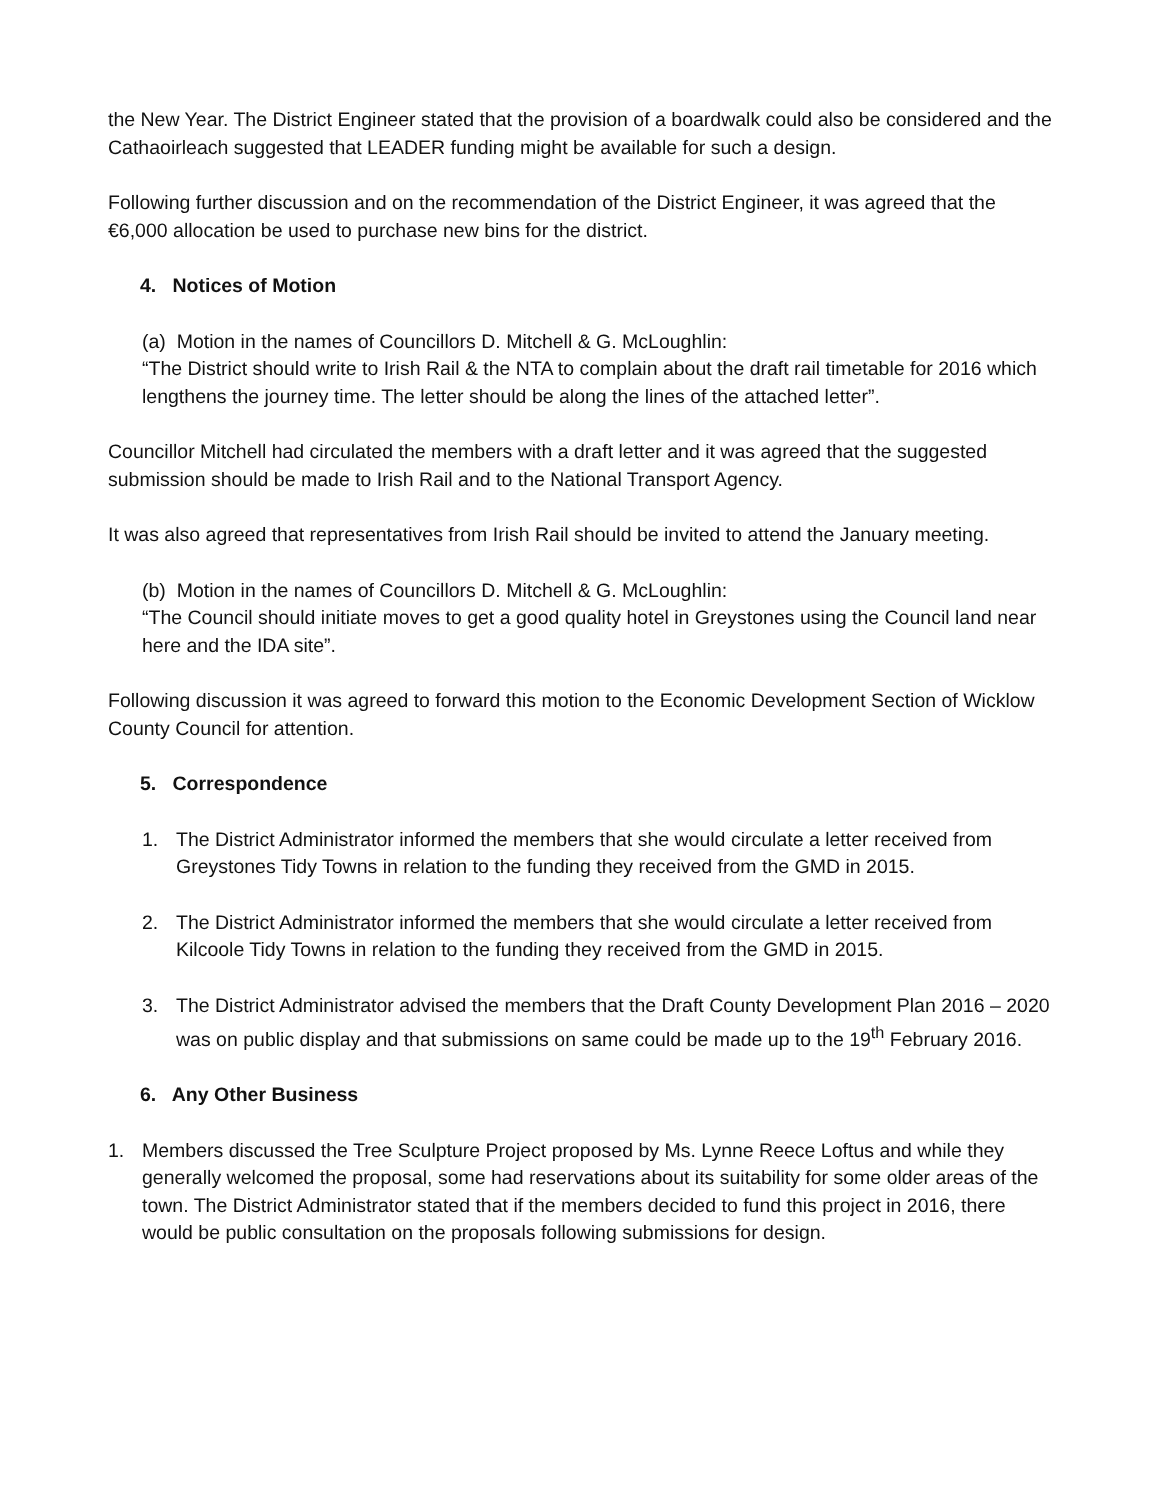the New Year. The District Engineer stated that the provision of a boardwalk could also be considered and the Cathaoirleach suggested that LEADER funding might be available for such a design.
Following further discussion and on the recommendation of the District Engineer, it was agreed that the €6,000 allocation be used to purchase new bins for the district.
4. Notices of Motion
(a) Motion in the names of Councillors D. Mitchell & G. McLoughlin:
“The District should write to Irish Rail & the NTA to complain about the draft rail timetable for 2016 which lengthens the journey time. The letter should be along the lines of the attached letter”.
Councillor Mitchell had circulated the members with a draft letter and it was agreed that the suggested submission should be made to Irish Rail and to the National Transport Agency.
It was also agreed that representatives from Irish Rail should be invited to attend the January meeting.
(b) Motion in the names of Councillors D. Mitchell & G. McLoughlin:
“The Council should initiate moves to get a good quality hotel in Greystones using the Council land near here and the IDA site”.
Following discussion it was agreed to forward this motion to the Economic Development Section of Wicklow County Council for attention.
5. Correspondence
1. The District Administrator informed the members that she would circulate a letter received from Greystones Tidy Towns in relation to the funding they received from the GMD in 2015.
2. The District Administrator informed the members that she would circulate a letter received from Kilcoole Tidy Towns in relation to the funding they received from the GMD in 2015.
3. The District Administrator advised the members that the Draft County Development Plan 2016 – 2020 was on public display and that submissions on same could be made up to the 19<sup>th</sup> February 2016.
6. Any Other Business
1. Members discussed the Tree Sculpture Project proposed by Ms. Lynne Reece Loftus and while they generally welcomed the proposal, some had reservations about its suitability for some older areas of the town. The District Administrator stated that if the members decided to fund this project in 2016, there would be public consultation on the proposals following submissions for design.